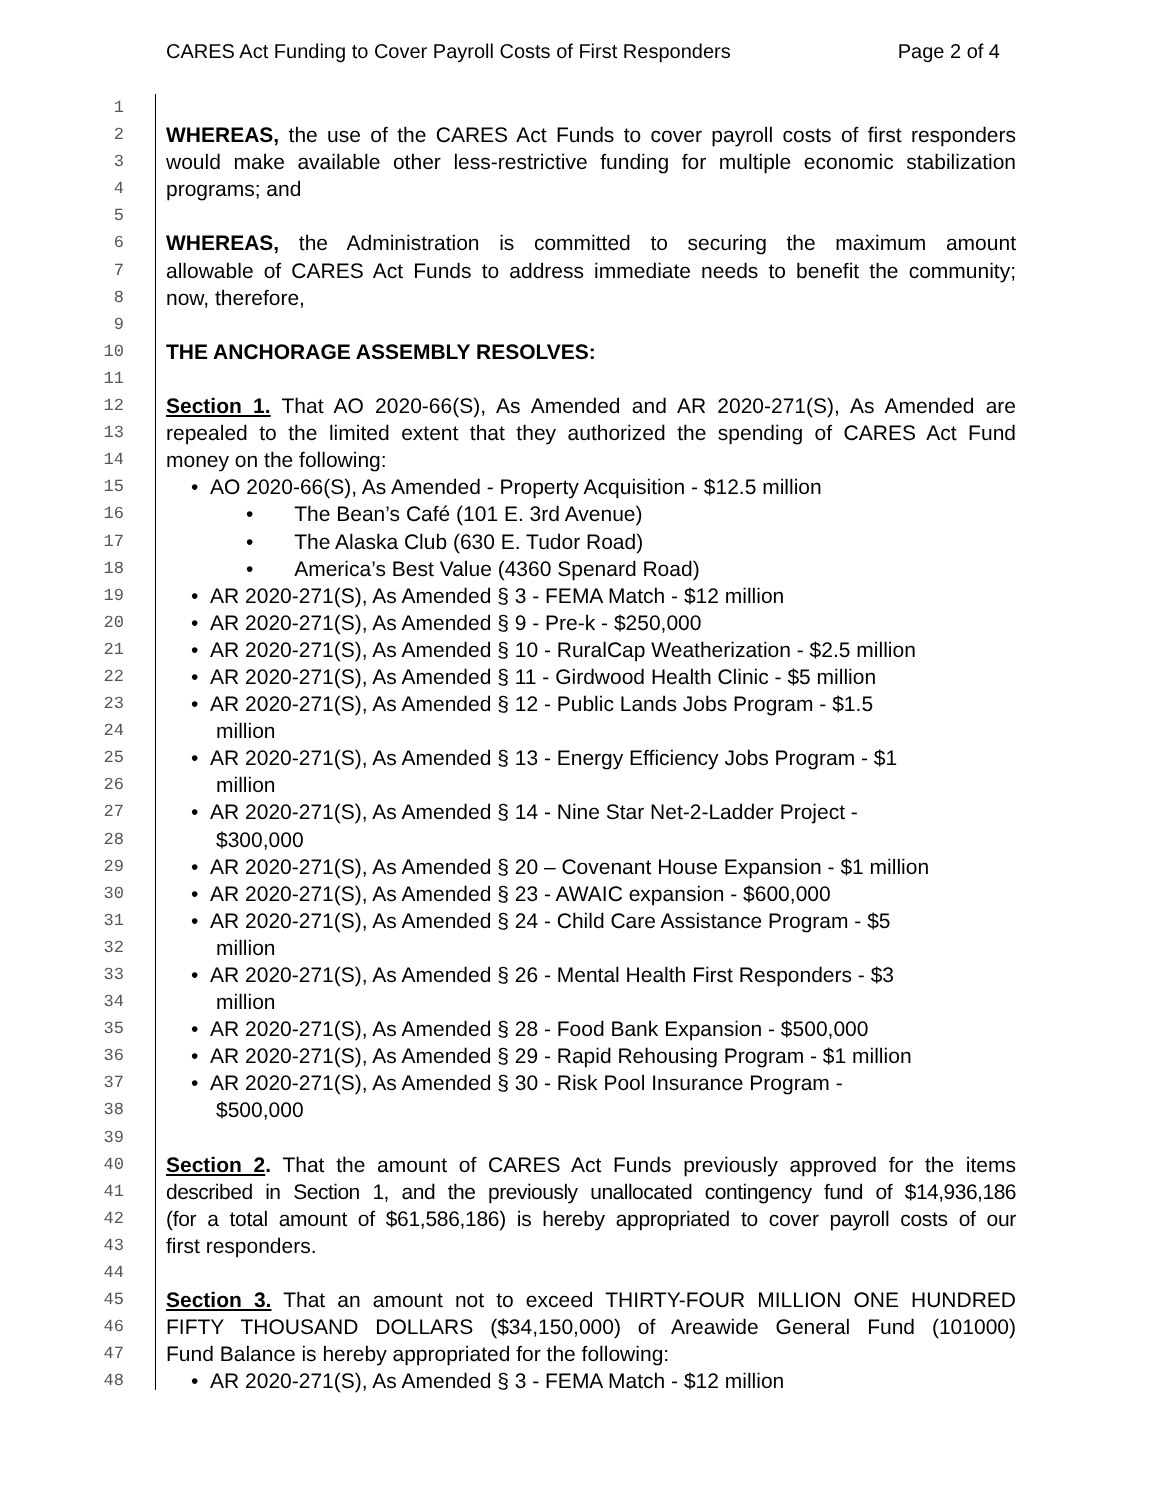CARES Act Funding to Cover Payroll Costs of First Responders Page 2 of 4
1
2 WHEREAS, the use of the CARES Act Funds to cover payroll costs of first responders
3 would make available other less-restrictive funding for multiple economic stabilization
4 programs; and
5
6 WHEREAS, the Administration is committed to securing the maximum amount
7 allowable of CARES Act Funds to address immediate needs to benefit the community;
8 now, therefore,
9
10 THE ANCHORAGE ASSEMBLY RESOLVES:
11
12 Section 1. That AO 2020-66(S), As Amended and AR 2020-271(S), As Amended are
13 repealed to the limited extent that they authorized the spending of CARES Act Fund
14 money on the following:
15 • AO 2020-66(S), As Amended - Property Acquisition - $12.5 million
16 • The Bean’s Café (101 E. 3rd Avenue)
17 • The Alaska Club (630 E. Tudor Road)
18 • America’s Best Value (4360 Spenard Road)
19 • AR 2020-271(S), As Amended § 3 - FEMA Match - $12 million
20 • AR 2020-271(S), As Amended § 9 - Pre-k - $250,000
21 • AR 2020-271(S), As Amended § 10 - RuralCap Weatherization - $2.5 million
22 • AR 2020-271(S), As Amended § 11 - Girdwood Health Clinic - $5 million
23 • AR 2020-271(S), As Amended § 12 - Public Lands Jobs Program - $1.5
24 million
25 • AR 2020-271(S), As Amended § 13 - Energy Efficiency Jobs Program - $1
26 million
27 • AR 2020-271(S), As Amended § 14 - Nine Star Net-2-Ladder Project -
28 $300,000
29 • AR 2020-271(S), As Amended § 20 – Covenant House Expansion - $1 million
30 • AR 2020-271(S), As Amended § 23 - AWAIC expansion - $600,000
31 • AR 2020-271(S), As Amended § 24 - Child Care Assistance Program - $5
32 million
33 • AR 2020-271(S), As Amended § 26 - Mental Health First Responders - $3
34 million
35 • AR 2020-271(S), As Amended § 28 - Food Bank Expansion - $500,000
36 • AR 2020-271(S), As Amended § 29 - Rapid Rehousing Program - $1 million
37 • AR 2020-271(S), As Amended § 30 - Risk Pool Insurance Program -
38 $500,000
39
40 Section 2. That the amount of CARES Act Funds previously approved for the items
41 described in Section 1, and the previously unallocated contingency fund of $14,936,186
42 (for a total amount of $61,586,186) is hereby appropriated to cover payroll costs of our
43 first responders.
44
45 Section 3. That an amount not to exceed THIRTY-FOUR MILLION ONE HUNDRED
46 FIFTY THOUSAND DOLLARS ($34,150,000) of Areawide General Fund (101000)
47 Fund Balance is hereby appropriated for the following:
48 • AR 2020-271(S), As Amended § 3 - FEMA Match - $12 million